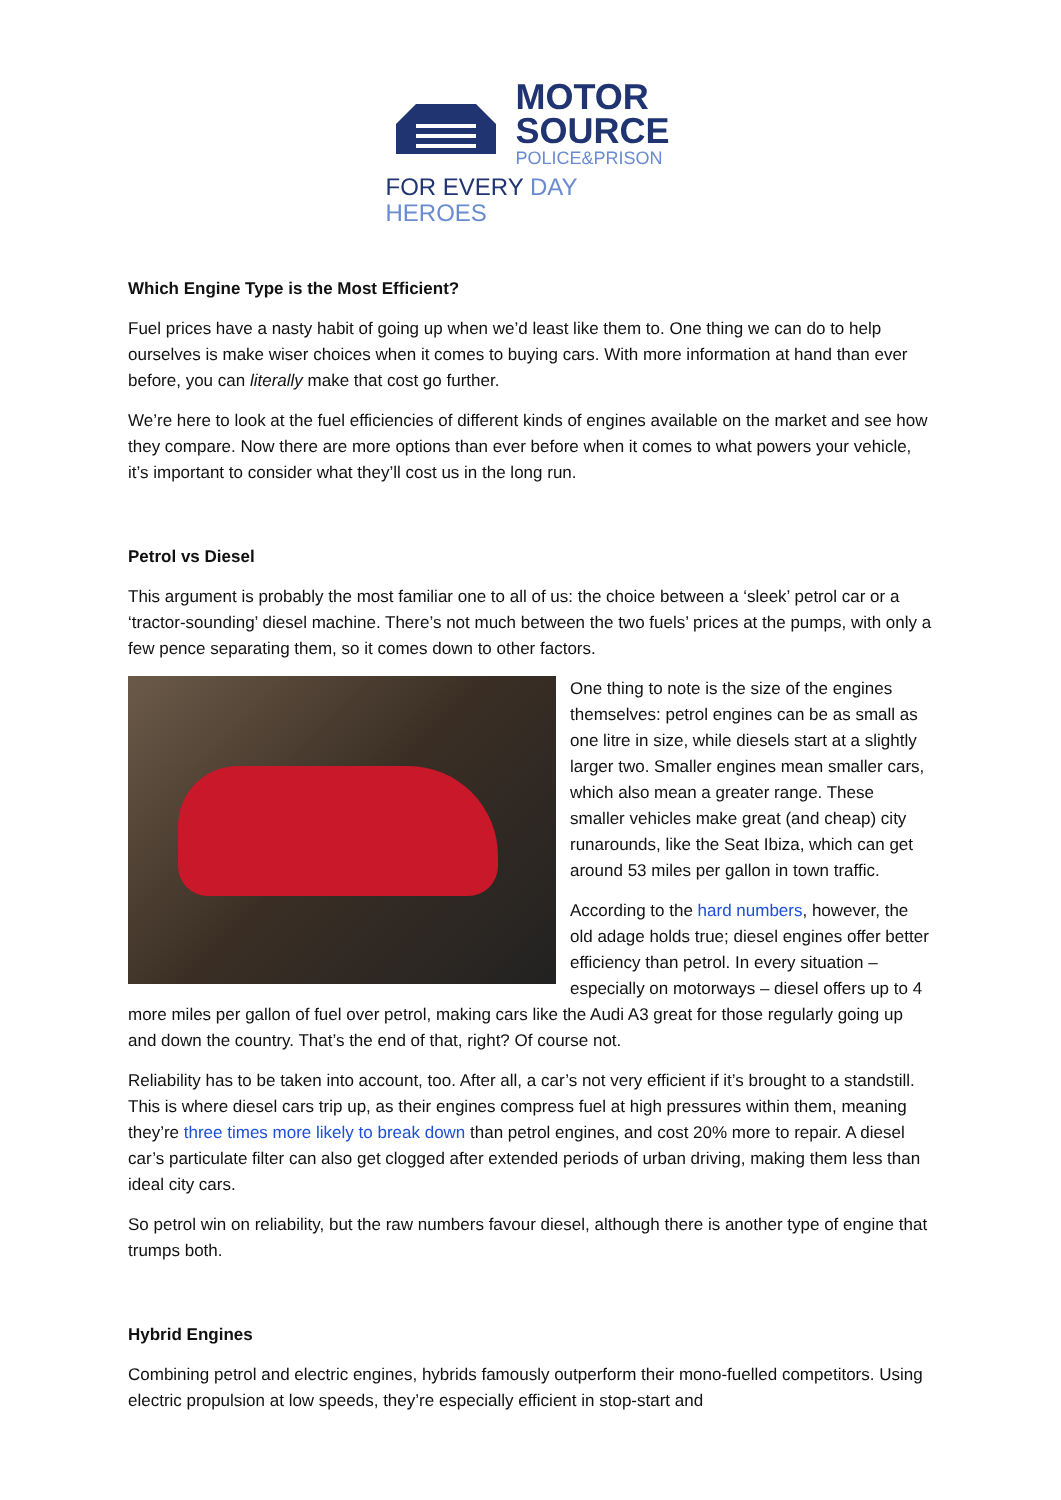MOTOR
SOURCE
POLICE&PRISON
FOR EVERY DAY HEROES
Which Engine Type is the Most Efficient?
Fuel prices have a nasty habit of going up when we’d least like them to. One thing we can do to help ourselves is make wiser choices when it comes to buying cars. With more information at hand than ever before, you can literally make that cost go further.
We’re here to look at the fuel efficiencies of different kinds of engines available on the market and see how they compare. Now there are more options than ever before when it comes to what powers your vehicle, it’s important to consider what they’ll cost us in the long run.
Petrol vs Diesel
This argument is probably the most familiar one to all of us: the choice between a ‘sleek’ petrol car or a ‘tractor-sounding’ diesel machine. There’s not much between the two fuels’ prices at the pumps, with only a few pence separating them, so it comes down to other factors.
One thing to note is the size of the engines themselves: petrol engines can be as small as one litre in size, while diesels start at a slightly larger two. Smaller engines mean smaller cars, which also mean a greater range. These smaller vehicles make great (and cheap) city runarounds, like the Seat Ibiza, which can get around 53 miles per gallon in town traffic.
According to the hard numbers, however, the old adage holds true; diesel engines offer better efficiency than petrol. In every situation – especially on motorways – diesel offers up to 4 more miles per gallon of fuel over petrol, making cars like the Audi A3 great for those regularly going up and down the country. That’s the end of that, right? Of course not.
Reliability has to be taken into account, too. After all, a car’s not very efficient if it’s brought to a standstill. This is where diesel cars trip up, as their engines compress fuel at high pressures within them, meaning they’re three times more likely to break down than petrol engines, and cost 20% more to repair. A diesel car’s particulate filter can also get clogged after extended periods of urban driving, making them less than ideal city cars.
So petrol win on reliability, but the raw numbers favour diesel, although there is another type of engine that trumps both.
Hybrid Engines
Combining petrol and electric engines, hybrids famously outperform their mono-fuelled competitors. Using electric propulsion at low speeds, they’re especially efficient in stop-start and